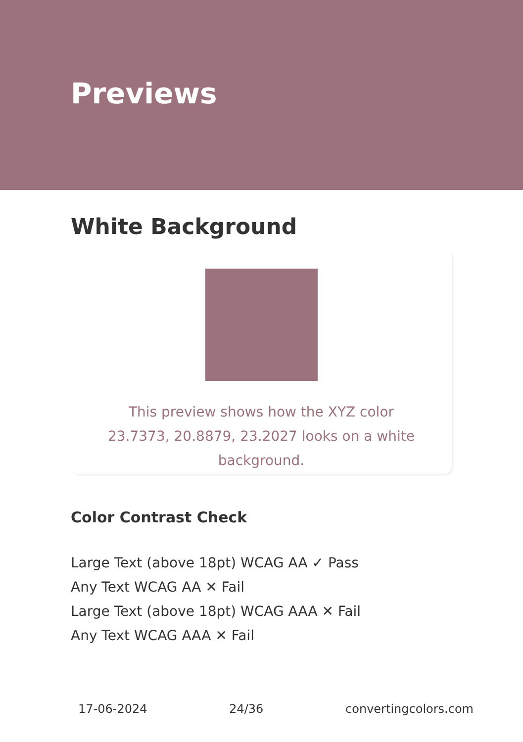Previews
White Background
This preview shows how the XYZ color 23.7373, 20.8879, 23.2027 looks on a white background.
Color Contrast Check
Large Text (above 18pt) WCAG AA ✓ Pass
Any Text WCAG AA ✕ Fail
Large Text (above 18pt) WCAG AAA ✕ Fail
Any Text WCAG AAA ✕ Fail
17-06-2024 24/36 convertingcolors.com